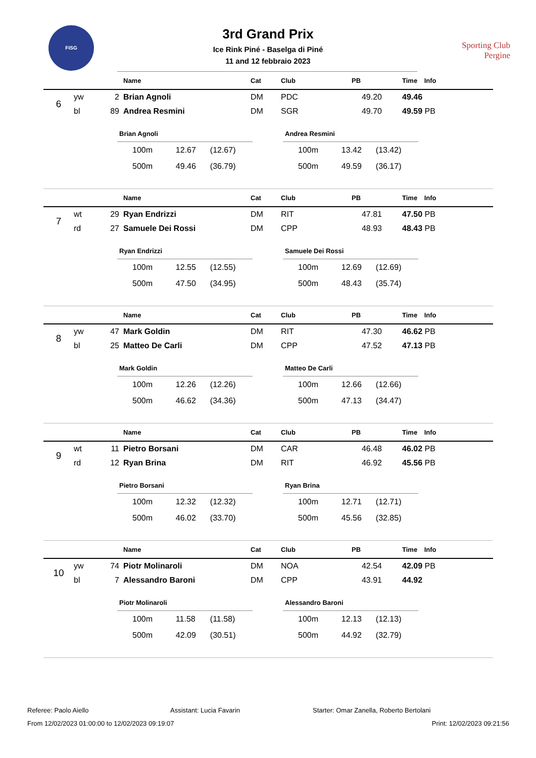FISG
3rd Grand Prix
Ice Rink Piné - Baselga di Piné
11 and 12 febbraio 2023
Sporting Club
Pergine
| | | | | Name | Cat | Club | PB | | Time | Info |
| --- | --- | --- | --- | --- | --- | --- | --- | --- | --- | --- |
| 6 | yw | 2 | | Brian Agnoli | DM | PDC | 49.20 | | 49.46 | |
| | bl | 89 | | Andrea Resmini | DM | SGR | 49.70 | | 49.59 | PB |
| Brian Agnoli | | |
| --- | --- | --- |
| 100m | 12.67 | (12.67) |
| 500m | 49.46 | (36.79) |
| Andrea Resmini | | |
| --- | --- | --- |
| 100m | 13.42 | (13.42) |
| 500m | 49.59 | (36.17) |
| | | | | Name | Cat | Club | PB | | Time | Info |
| --- | --- | --- | --- | --- | --- | --- | --- | --- | --- | --- |
| 7 | wt | 29 | | Ryan Endrizzi | DM | RIT | 47.81 | | 47.50 | PB |
| | rd | 27 | | Samuele Dei Rossi | DM | CPP | 48.93 | | 48.43 | PB |
| Ryan Endrizzi | | |
| --- | --- | --- |
| 100m | 12.55 | (12.55) |
| 500m | 47.50 | (34.95) |
| Samuele Dei Rossi | | |
| --- | --- | --- |
| 100m | 12.69 | (12.69) |
| 500m | 48.43 | (35.74) |
| | | | | Name | Cat | Club | PB | | Time | Info |
| --- | --- | --- | --- | --- | --- | --- | --- | --- | --- | --- |
| 8 | yw | 47 | | Mark Goldin | DM | RIT | 47.30 | | 46.62 | PB |
| | bl | 25 | | Matteo De Carli | DM | CPP | 47.52 | | 47.13 | PB |
| Mark Goldin | | |
| --- | --- | --- |
| 100m | 12.26 | (12.26) |
| 500m | 46.62 | (34.36) |
| Matteo De Carli | | |
| --- | --- | --- |
| 100m | 12.66 | (12.66) |
| 500m | 47.13 | (34.47) |
| | | | | Name | Cat | Club | PB | | Time | Info |
| --- | --- | --- | --- | --- | --- | --- | --- | --- | --- | --- |
| 9 | wt | 11 | | Pietro Borsani | DM | CAR | 46.48 | | 46.02 | PB |
| | rd | 12 | | Ryan Brina | DM | RIT | 46.92 | | 45.56 | PB |
| Pietro Borsani | | |
| --- | --- | --- |
| 100m | 12.32 | (12.32) |
| 500m | 46.02 | (33.70) |
| Ryan Brina | | |
| --- | --- | --- |
| 100m | 12.71 | (12.71) |
| 500m | 45.56 | (32.85) |
| | | | | Name | Cat | Club | PB | | Time | Info |
| --- | --- | --- | --- | --- | --- | --- | --- | --- | --- | --- |
| 10 | yw | 74 | | Piotr Molinaroli | DM | NOA | 42.54 | | 42.09 | PB |
| | bl | 7 | | Alessandro Baroni | DM | CPP | 43.91 | | 44.92 | |
| Piotr Molinaroli | | |
| --- | --- | --- |
| 100m | 11.58 | (11.58) |
| 500m | 42.09 | (30.51) |
| Alessandro Baroni | | |
| --- | --- | --- |
| 100m | 12.13 | (12.13) |
| 500m | 44.92 | (32.79) |
Referee: Paolo Aiello Assistant: Lucia Favarin Starter: Omar Zanella, Roberto Bertolani
From 12/02/2023 01:00:00 to 12/02/2023 09:19:07 Print: 12/02/2023 09:21:56